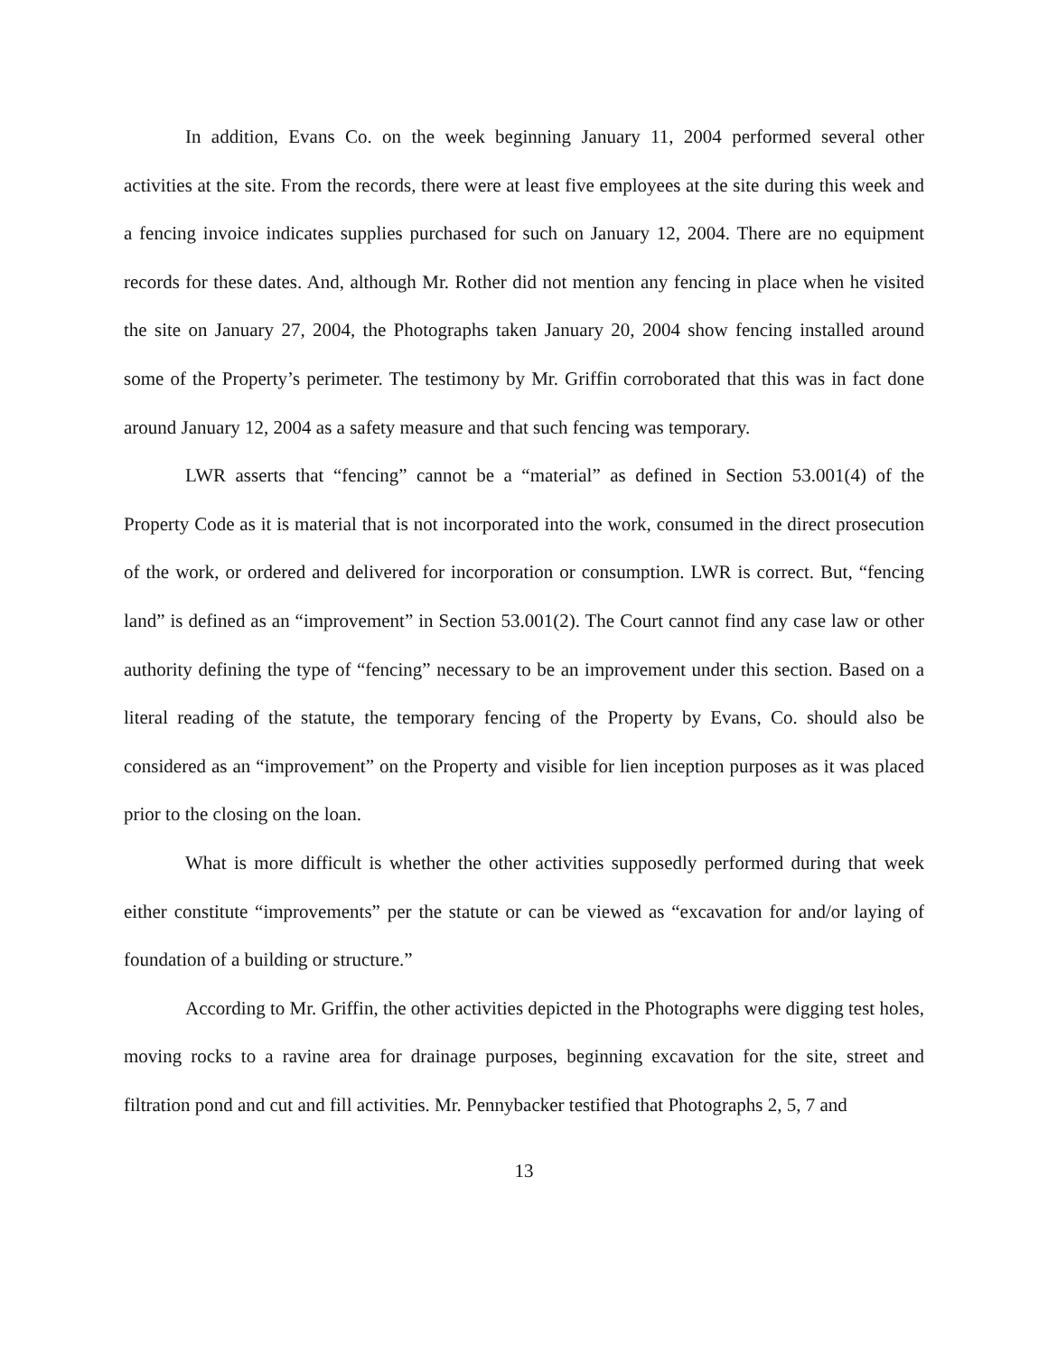In addition, Evans Co. on the week beginning January 11, 2004 performed several other activities at the site. From the records, there were at least five employees at the site during this week and a fencing invoice indicates supplies purchased for such on January 12, 2004. There are no equipment records for these dates. And, although Mr. Rother did not mention any fencing in place when he visited the site on January 27, 2004, the Photographs taken January 20, 2004 show fencing installed around some of the Property’s perimeter. The testimony by Mr. Griffin corroborated that this was in fact done around January 12, 2004 as a safety measure and that such fencing was temporary.
LWR asserts that “fencing” cannot be a “material” as defined in Section 53.001(4) of the Property Code as it is material that is not incorporated into the work, consumed in the direct prosecution of the work, or ordered and delivered for incorporation or consumption. LWR is correct. But, “fencing land” is defined as an “improvement” in Section 53.001(2). The Court cannot find any case law or other authority defining the type of “fencing” necessary to be an improvement under this section. Based on a literal reading of the statute, the temporary fencing of the Property by Evans, Co. should also be considered as an “improvement” on the Property and visible for lien inception purposes as it was placed prior to the closing on the loan.
What is more difficult is whether the other activities supposedly performed during that week either constitute “improvements” per the statute or can be viewed as “excavation for and/or laying of foundation of a building or structure.”
According to Mr. Griffin, the other activities depicted in the Photographs were digging test holes, moving rocks to a ravine area for drainage purposes, beginning excavation for the site, street and filtration pond and cut and fill activities. Mr. Pennybacker testified that Photographs 2, 5, 7 and
13